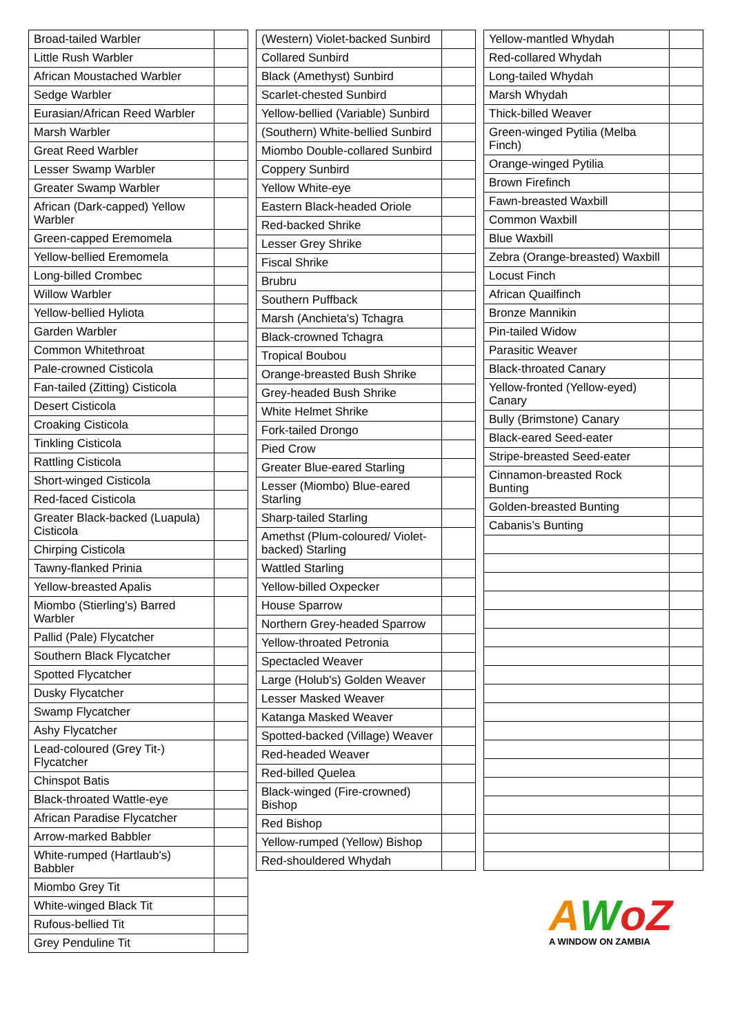| Broad-tailed Warbler | |
| Little Rush Warbler | |
| African Moustached Warbler | |
| Sedge Warbler | |
| Eurasian/African Reed Warbler | |
| Marsh Warbler | |
| Great Reed Warbler | |
| Lesser Swamp Warbler | |
| Greater Swamp Warbler | |
| African (Dark-capped) Yellow Warbler | |
| Green-capped Eremomela | |
| Yellow-bellied Eremomela | |
| Long-billed Crombec | |
| Willow Warbler | |
| Yellow-bellied Hyliota | |
| Garden Warbler | |
| Common Whitethroat | |
| Pale-crowned Cisticola | |
| Fan-tailed (Zitting) Cisticola | |
| Desert Cisticola | |
| Croaking Cisticola | |
| Tinkling Cisticola | |
| Rattling Cisticola | |
| Short-winged Cisticola | |
| Red-faced Cisticola | |
| Greater Black-backed (Luapula) Cisticola | |
| Chirping Cisticola | |
| Tawny-flanked Prinia | |
| Yellow-breasted Apalis | |
| Miombo (Stierling's) Barred Warbler | |
| Pallid (Pale) Flycatcher | |
| Southern Black Flycatcher | |
| Spotted Flycatcher | |
| Dusky Flycatcher | |
| Swamp Flycatcher | |
| Ashy Flycatcher | |
| Lead-coloured (Grey Tit-) Flycatcher | |
| Chinspot Batis | |
| Black-throated Wattle-eye | |
| African Paradise Flycatcher | |
| Arrow-marked Babbler | |
| White-rumped (Hartlaub's) Babbler | |
| Miombo Grey Tit | |
| White-winged Black Tit | |
| Rufous-bellied Tit | |
| Grey Penduline Tit | |
| (Western) Violet-backed Sunbird | |
| Collared Sunbird | |
| Black (Amethyst) Sunbird | |
| Scarlet-chested Sunbird | |
| Yellow-bellied (Variable) Sunbird | |
| (Southern) White-bellied Sunbird | |
| Miombo Double-collared Sunbird | |
| Coppery Sunbird | |
| Yellow White-eye | |
| Eastern Black-headed Oriole | |
| Red-backed Shrike | |
| Lesser Grey Shrike | |
| Fiscal Shrike | |
| Brubru | |
| Southern Puffback | |
| Marsh (Anchieta's) Tchagra | |
| Black-crowned Tchagra | |
| Tropical Boubou | |
| Orange-breasted Bush Shrike | |
| Grey-headed Bush Shrike | |
| White Helmet Shrike | |
| Fork-tailed Drongo | |
| Pied Crow | |
| Greater Blue-eared Starling | |
| Lesser (Miombo) Blue-eared Starling | |
| Sharp-tailed Starling | |
| Amethst (Plum-coloured/ Violet-backed) Starling | |
| Wattled Starling | |
| Yellow-billed Oxpecker | |
| House Sparrow | |
| Northern Grey-headed Sparrow | |
| Yellow-throated Petronia | |
| Spectacled Weaver | |
| Large (Holub's) Golden Weaver | |
| Lesser Masked Weaver | |
| Katanga Masked Weaver | |
| Spotted-backed (Village) Weaver | |
| Red-headed Weaver | |
| Red-billed Quelea | |
| Black-winged (Fire-crowned) Bishop | |
| Red Bishop | |
| Yellow-rumped (Yellow) Bishop | |
| Red-shouldered Whydah | |
| Yellow-mantled Whydah | |
| Red-collared Whydah | |
| Long-tailed Whydah | |
| Marsh Whydah | |
| Thick-billed Weaver | |
| Green-winged Pytilia (Melba Finch) | |
| Orange-winged Pytilia | |
| Brown Firefinch | |
| Fawn-breasted Waxbill | |
| Common Waxbill | |
| Blue Waxbill | |
| Zebra (Orange-breasted) Waxbill | |
| Locust Finch | |
| African Quailfinch | |
| Bronze Mannikin | |
| Pin-tailed Widow | |
| Parasitic Weaver | |
| Black-throated Canary | |
| Yellow-fronted (Yellow-eyed) Canary | |
| Bully (Brimstone) Canary | |
| Black-eared Seed-eater | |
| Stripe-breasted Seed-eater | |
| Cinnamon-breasted Rock Bunting | |
| Golden-breasted Bunting | |
| Cabanis’s Bunting | |
AWoZ
A WINDOW ON ZAMBIA